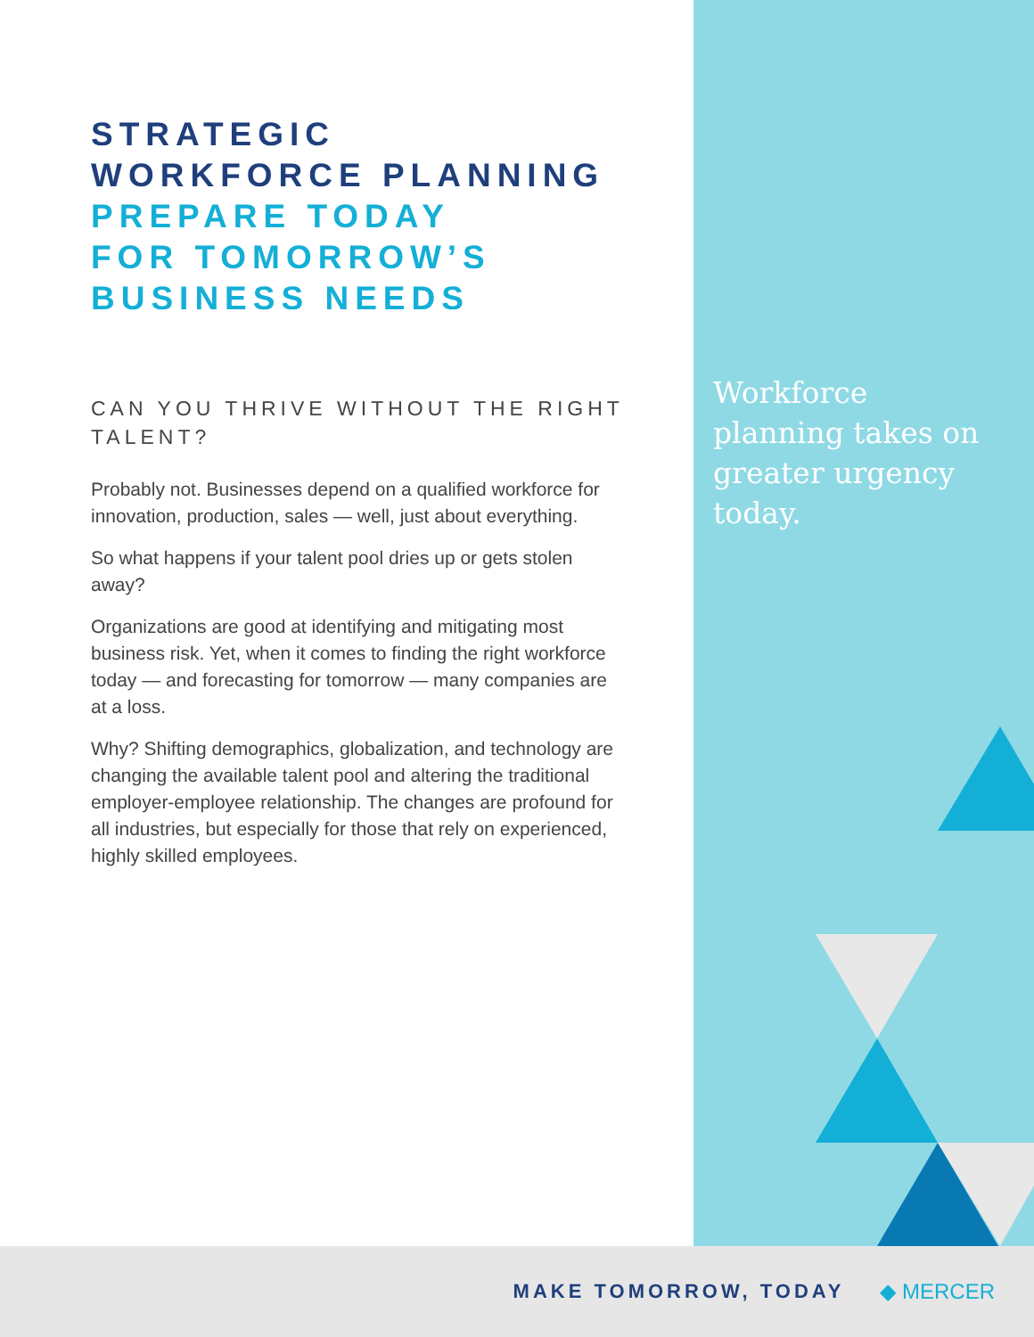STRATEGIC
WORKFORCE PLANNING
PREPARE TODAY
FOR TOMORROW’S
BUSINESS NEEDS
CAN YOU THRIVE WITHOUT THE RIGHT TALENT?
Probably not. Businesses depend on a qualified workforce for innovation, production, sales — well, just about everything.
So what happens if your talent pool dries up or gets stolen away?
Organizations are good at identifying and mitigating most business risk. Yet, when it comes to finding the right workforce today — and forecasting for tomorrow — many companies are at a loss.
Why? Shifting demographics, globalization, and technology are changing the available talent pool and altering the traditional employer-employee relationship. The changes are profound for all industries, but especially for those that rely on experienced, highly skilled employees.
Workforce planning takes on greater urgency today.
MAKE TOMORROW, TODAY ◆ MERCER